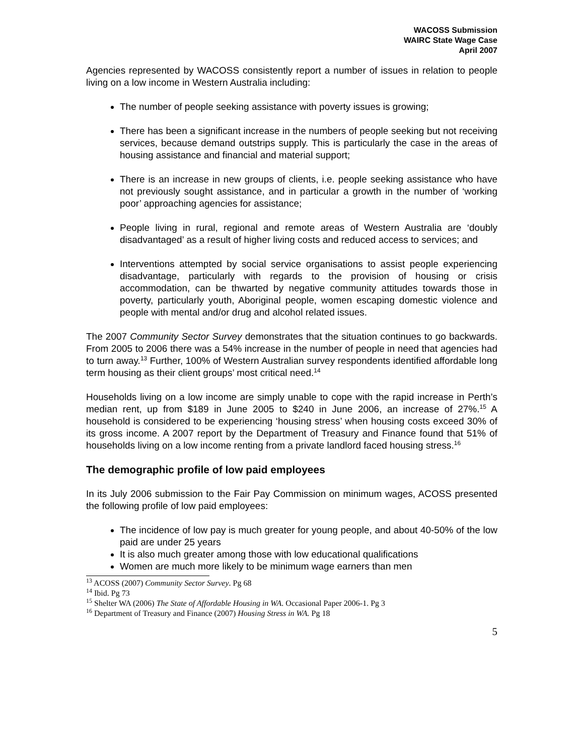WACOSS Submission
WAIRC State Wage Case
April 2007
Agencies represented by WACOSS consistently report a number of issues in relation to people living on a low income in Western Australia including:
The number of people seeking assistance with poverty issues is growing;
There has been a significant increase in the numbers of people seeking but not receiving services, because demand outstrips supply. This is particularly the case in the areas of housing assistance and financial and material support;
There is an increase in new groups of clients, i.e. people seeking assistance who have not previously sought assistance, and in particular a growth in the number of ‘working poor’ approaching agencies for assistance;
People living in rural, regional and remote areas of Western Australia are ‘doubly disadvantaged’ as a result of higher living costs and reduced access to services; and
Interventions attempted by social service organisations to assist people experiencing disadvantage, particularly with regards to the provision of housing or crisis accommodation, can be thwarted by negative community attitudes towards those in poverty, particularly youth, Aboriginal people, women escaping domestic violence and people with mental and/or drug and alcohol related issues.
The 2007 Community Sector Survey demonstrates that the situation continues to go backwards. From 2005 to 2006 there was a 54% increase in the number of people in need that agencies had to turn away.<sup>13</sup> Further, 100% of Western Australian survey respondents identified affordable long term housing as their client groups’ most critical need.<sup>14</sup>
Households living on a low income are simply unable to cope with the rapid increase in Perth’s median rent, up from $189 in June 2005 to $240 in June 2006, an increase of 27%.<sup>15</sup> A household is considered to be experiencing ‘housing stress’ when housing costs exceed 30% of its gross income. A 2007 report by the Department of Treasury and Finance found that 51% of households living on a low income renting from a private landlord faced housing stress.<sup>16</sup>
The demographic profile of low paid employees
In its July 2006 submission to the Fair Pay Commission on minimum wages, ACOSS presented the following profile of low paid employees:
The incidence of low pay is much greater for young people, and about 40-50% of the low paid are under 25 years
It is also much greater among those with low educational qualifications
Women are much more likely to be minimum wage earners than men
<sup>13</sup> ACOSS (2007) Community Sector Survey. Pg 68
<sup>14</sup> Ibid. Pg 73
<sup>15</sup> Shelter WA (2006) The State of Affordable Housing in WA. Occasional Paper 2006-1. Pg 3
<sup>16</sup> Department of Treasury and Finance (2007) Housing Stress in WA. Pg 18
5